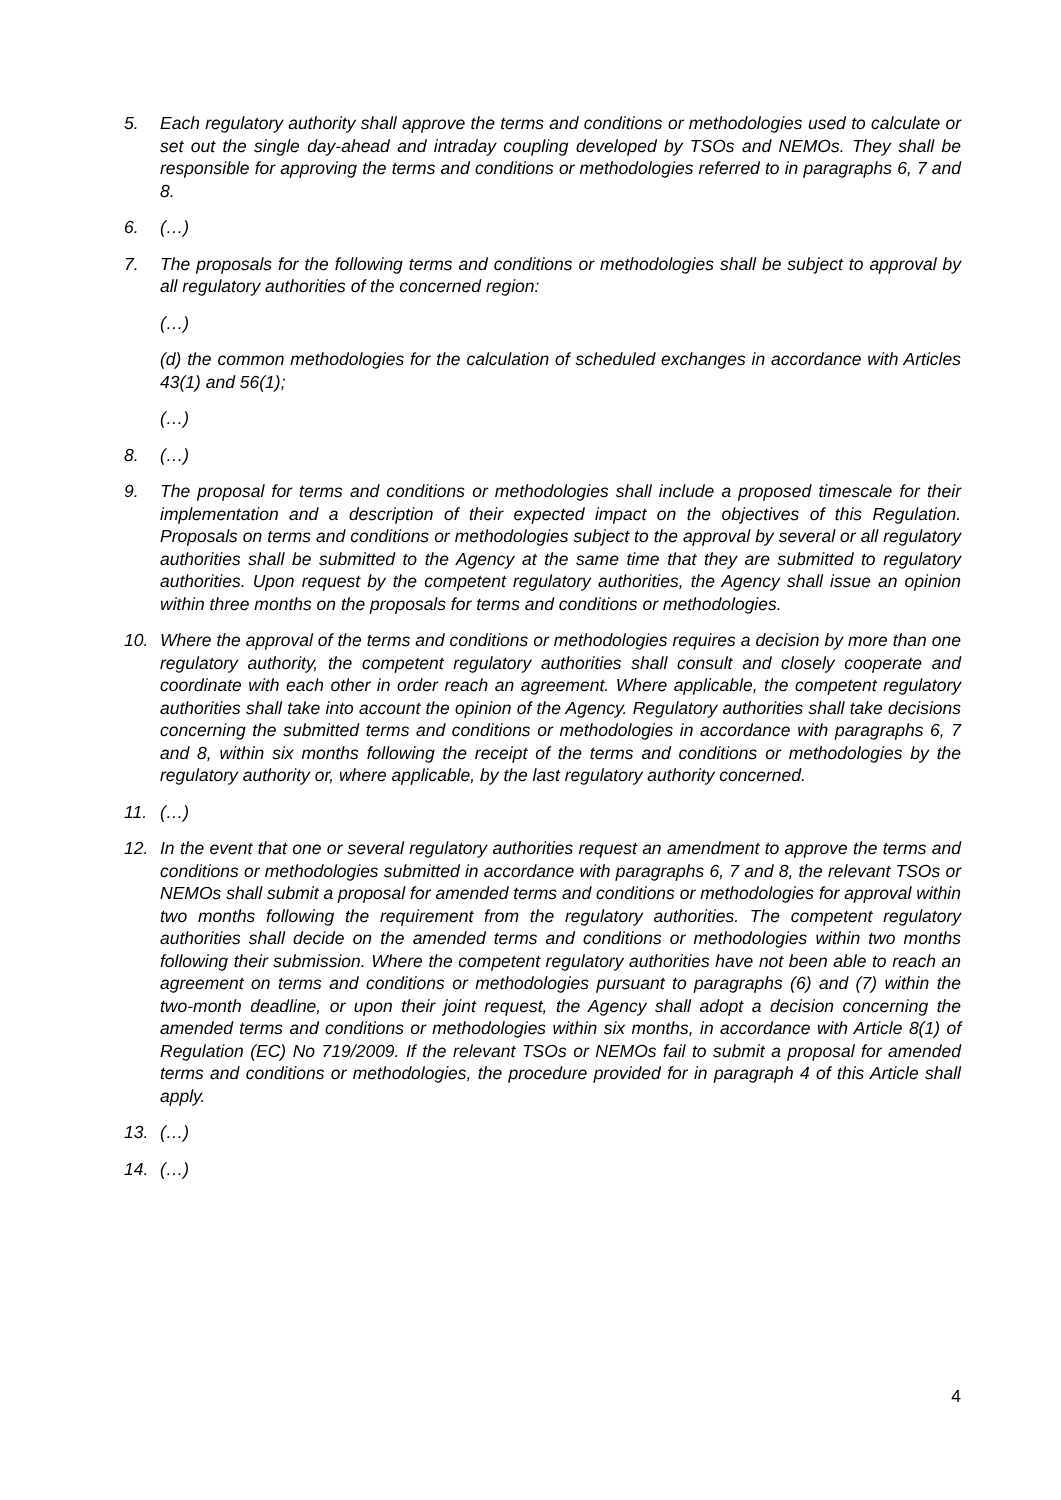5. Each regulatory authority shall approve the terms and conditions or methodologies used to calculate or set out the single day-ahead and intraday coupling developed by TSOs and NEMOs. They shall be responsible for approving the terms and conditions or methodologies referred to in paragraphs 6, 7 and 8.
6. (…)
7. The proposals for the following terms and conditions or methodologies shall be subject to approval by all regulatory authorities of the concerned region:
(…)
(d) the common methodologies for the calculation of scheduled exchanges in accordance with Articles 43(1) and 56(1);
(…)
8. (…)
9. The proposal for terms and conditions or methodologies shall include a proposed timescale for their implementation and a description of their expected impact on the objectives of this Regulation. Proposals on terms and conditions or methodologies subject to the approval by several or all regulatory authorities shall be submitted to the Agency at the same time that they are submitted to regulatory authorities. Upon request by the competent regulatory authorities, the Agency shall issue an opinion within three months on the proposals for terms and conditions or methodologies.
10. Where the approval of the terms and conditions or methodologies requires a decision by more than one regulatory authority, the competent regulatory authorities shall consult and closely cooperate and coordinate with each other in order reach an agreement. Where applicable, the competent regulatory authorities shall take into account the opinion of the Agency. Regulatory authorities shall take decisions concerning the submitted terms and conditions or methodologies in accordance with paragraphs 6, 7 and 8, within six months following the receipt of the terms and conditions or methodologies by the regulatory authority or, where applicable, by the last regulatory authority concerned.
11. (…)
12. In the event that one or several regulatory authorities request an amendment to approve the terms and conditions or methodologies submitted in accordance with paragraphs 6, 7 and 8, the relevant TSOs or NEMOs shall submit a proposal for amended terms and conditions or methodologies for approval within two months following the requirement from the regulatory authorities. The competent regulatory authorities shall decide on the amended terms and conditions or methodologies within two months following their submission. Where the competent regulatory authorities have not been able to reach an agreement on terms and conditions or methodologies pursuant to paragraphs (6) and (7) within the two-month deadline, or upon their joint request, the Agency shall adopt a decision concerning the amended terms and conditions or methodologies within six months, in accordance with Article 8(1) of Regulation (EC) No 719/2009. If the relevant TSOs or NEMOs fail to submit a proposal for amended terms and conditions or methodologies, the procedure provided for in paragraph 4 of this Article shall apply.
13. (…)
14. (…)
4